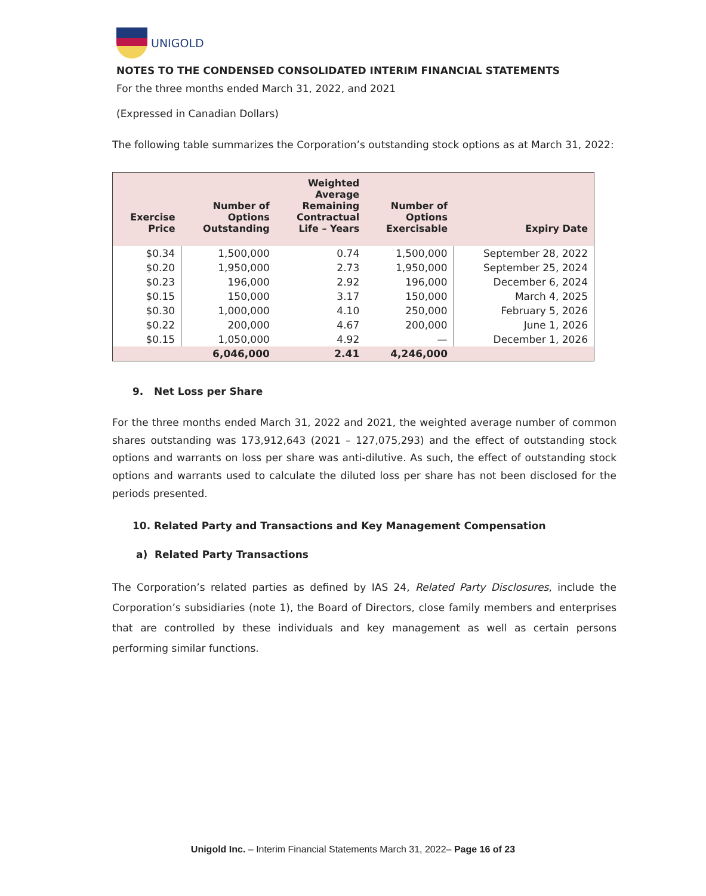UNIGOLD
NOTES TO THE CONDENSED CONSOLIDATED INTERIM FINANCIAL STATEMENTS
For the three months ended March 31, 2022, and 2021
(Expressed in Canadian Dollars)
The following table summarizes the Corporation’s outstanding stock options as at March 31, 2022:
| Exercise Price | Number of Options Outstanding | Weighted Average Remaining Contractual Life – Years | Number of Options Exercisable | Expiry Date |
| --- | --- | --- | --- | --- |
| $0.34 | 1,500,000 | 0.74 | 1,500,000 | September 28, 2022 |
| $0.20 | 1,950,000 | 2.73 | 1,950,000 | September 25, 2024 |
| $0.23 | 196,000 | 2.92 | 196,000 | December 6, 2024 |
| $0.15 | 150,000 | 3.17 | 150,000 | March 4, 2025 |
| $0.30 | 1,000,000 | 4.10 | 250,000 | February 5, 2026 |
| $0.22 | 200,000 | 4.67 | 200,000 | June 1, 2026 |
| $0.15 | 1,050,000 | 4.92 | — | December 1, 2026 |
| | 6,046,000 | 2.41 | 4,246,000 | |
9. Net Loss per Share
For the three months ended March 31, 2022 and 2021, the weighted average number of common shares outstanding was 173,912,643 (2021 – 127,075,293) and the effect of outstanding stock options and warrants on loss per share was anti-dilutive. As such, the effect of outstanding stock options and warrants used to calculate the diluted loss per share has not been disclosed for the periods presented.
10. Related Party and Transactions and Key Management Compensation
a) Related Party Transactions
The Corporation’s related parties as defined by IAS 24, Related Party Disclosures, include the Corporation’s subsidiaries (note 1), the Board of Directors, close family members and enterprises that are controlled by these individuals and key management as well as certain persons performing similar functions.
Unigold Inc. – Interim Financial Statements March 31, 2022– Page 16 of 23